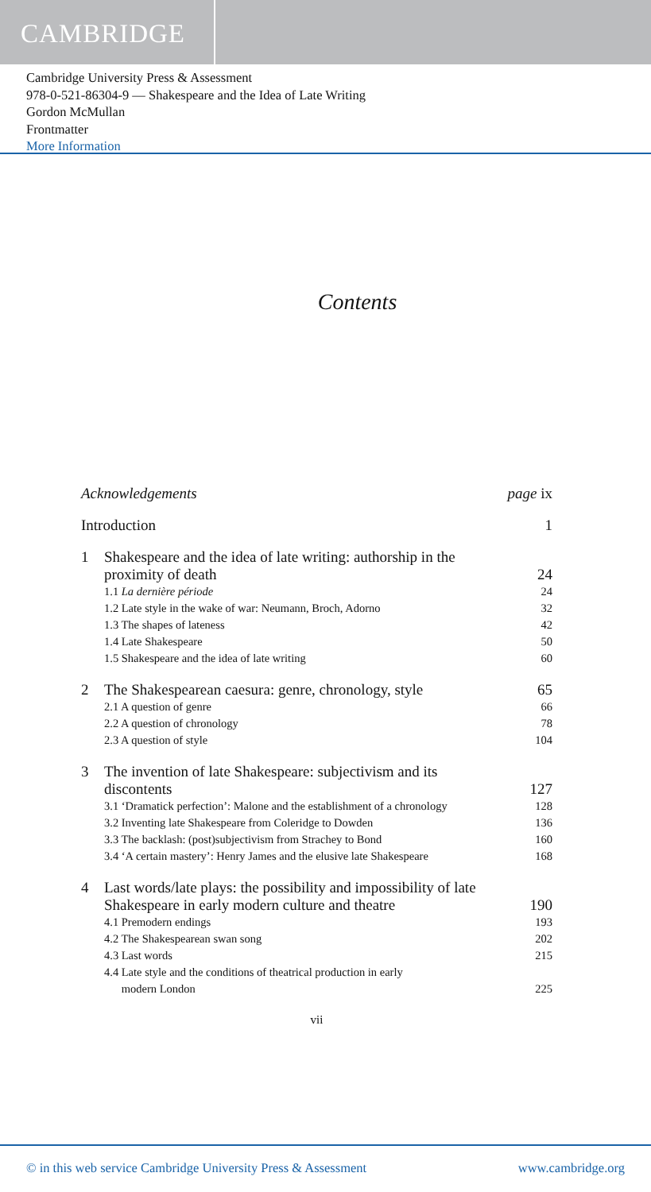CAMBRIDGE
Cambridge University Press & Assessment
978-0-521-86304-9 — Shakespeare and the Idea of Late Writing
Gordon McMullan
Frontmatter
More Information
Contents
Acknowledgements page ix
Introduction 1
1 Shakespeare and the idea of late writing: authorship in the
proximity of death 24
1.1 La dernière période 24
1.2 Late style in the wake of war: Neumann, Broch, Adorno 32
1.3 The shapes of lateness 42
1.4 Late Shakespeare 50
1.5 Shakespeare and the idea of late writing 60
2 The Shakespearean caesura: genre, chronology, style 65
2.1 A question of genre 66
2.2 A question of chronology 78
2.3 A question of style 104
3 The invention of late Shakespeare: subjectivism and its
discontents 127
3.1 ‘Dramatick perfection’: Malone and the establishment of a chronology 128
3.2 Inventing late Shakespeare from Coleridge to Dowden 136
3.3 The backlash: (post)subjectivism from Strachey to Bond 160
3.4 ‘A certain mastery’: Henry James and the elusive late Shakespeare 168
4 Last words/late plays: the possibility and impossibility of late
Shakespeare in early modern culture and theatre 190
4.1 Premodern endings 193
4.2 The Shakespearean swan song 202
4.3 Last words 215
4.4 Late style and the conditions of theatrical production in early
modern London 225
vii
© in this web service Cambridge University Press & Assessment www.cambridge.org